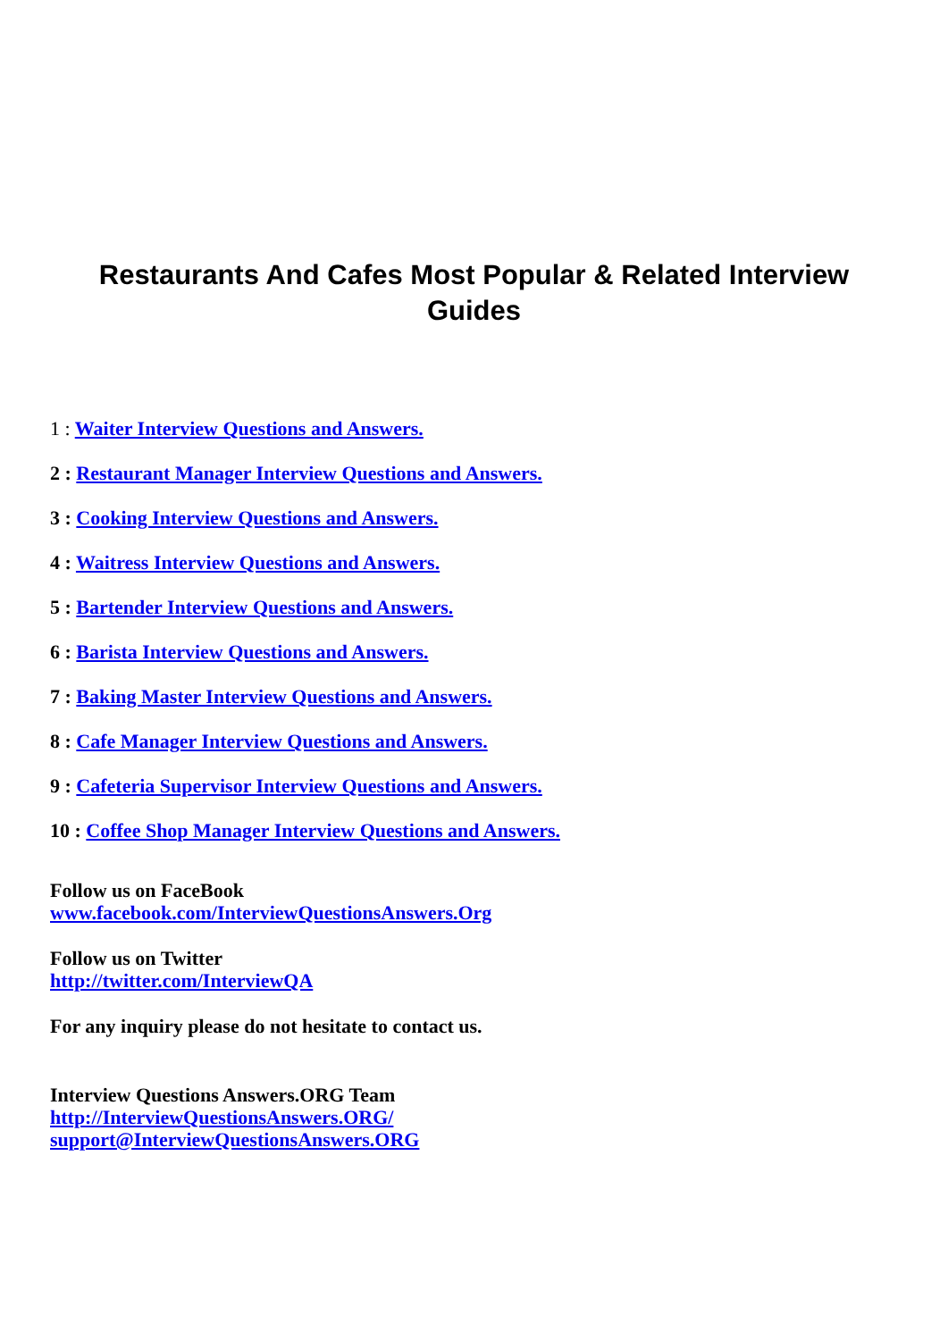Restaurants And Cafes Most Popular & Related Interview Guides
1 : Waiter Interview Questions and Answers.
2 : Restaurant Manager Interview Questions and Answers.
3 : Cooking Interview Questions and Answers.
4 : Waitress Interview Questions and Answers.
5 : Bartender Interview Questions and Answers.
6 : Barista Interview Questions and Answers.
7 : Baking Master Interview Questions and Answers.
8 : Cafe Manager Interview Questions and Answers.
9 : Cafeteria Supervisor Interview Questions and Answers.
10 : Coffee Shop Manager Interview Questions and Answers.
Follow us on FaceBook
www.facebook.com/InterviewQuestionsAnswers.Org
Follow us on Twitter
http://twitter.com/InterviewQA
For any inquiry please do not hesitate to contact us.
Interview Questions Answers.ORG Team
http://InterviewQuestionsAnswers.ORG/
support@InterviewQuestionsAnswers.ORG